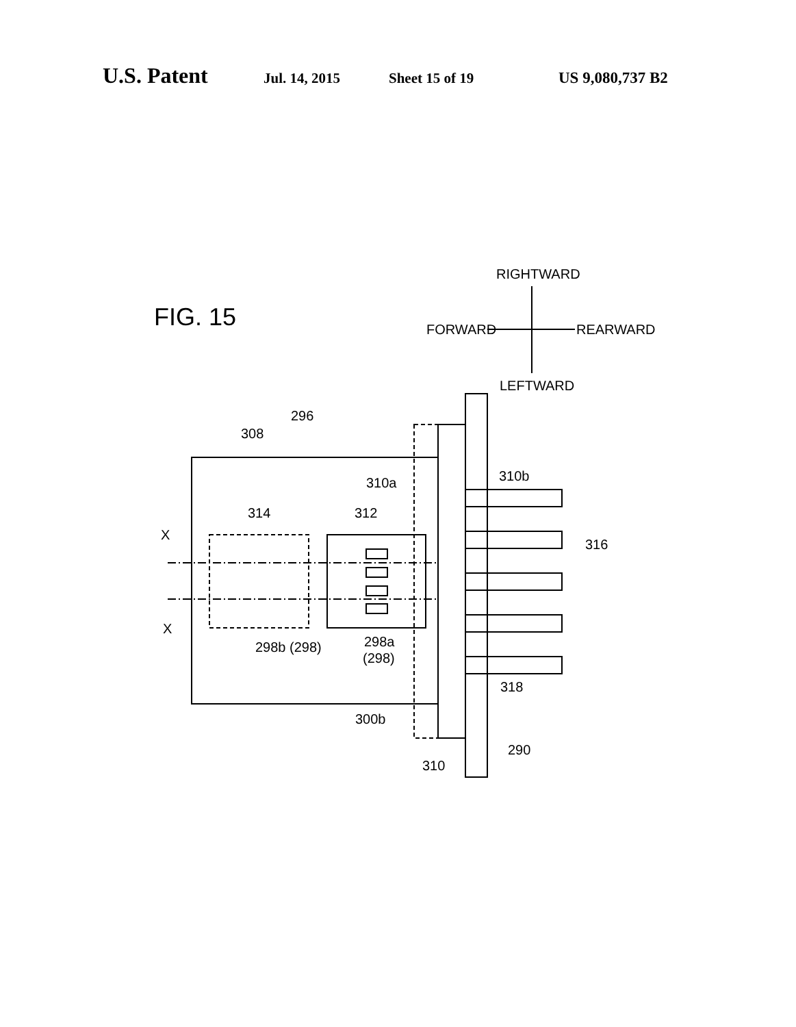U.S. Patent Jul. 14, 2015 Sheet 15 of 19 US 9,080,737 B2
FIG. 15
RIGHTWARD
FORWARD
REARWARD
LEFTWARD
308
296
310a
310b
314
312
316
X
X
298b (298)
298a
(298)
318
300b
310
290